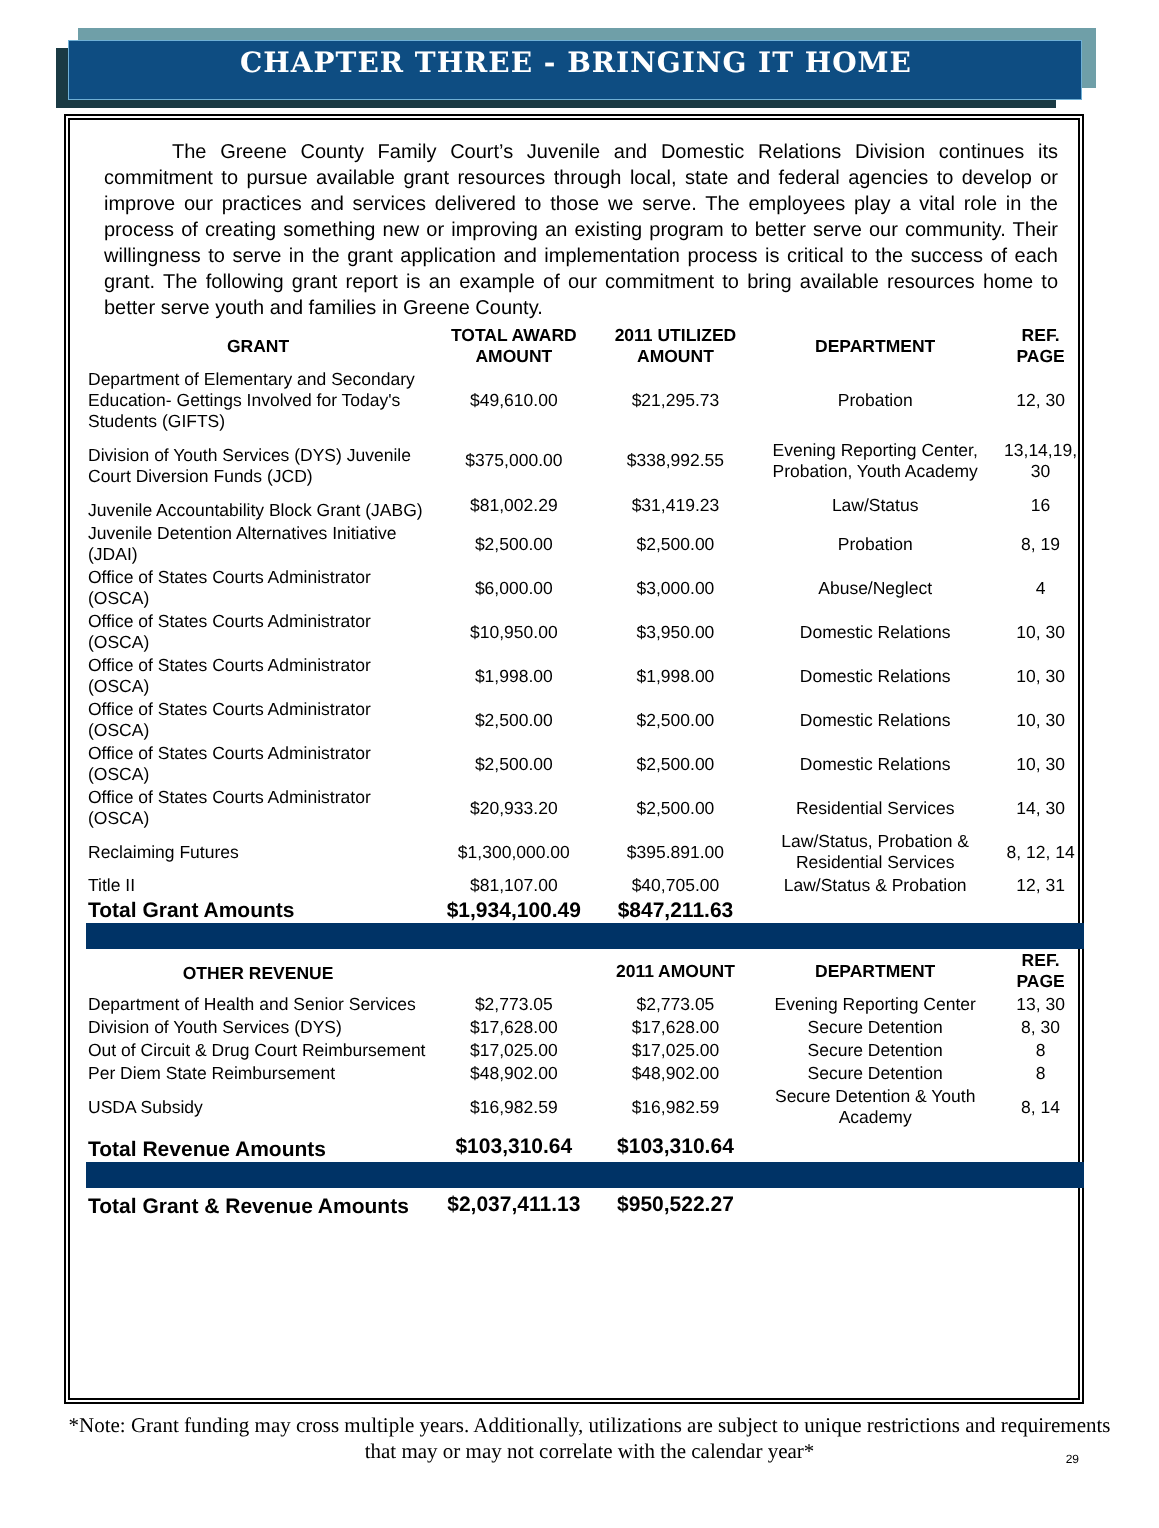CHAPTER THREE - BRINGING IT HOME
The Greene County Family Court’s Juvenile and Domestic Relations Division continues its commitment to pursue available grant resources through local, state and federal agencies to develop or improve our practices and services delivered to those we serve. The employees play a vital role in the process of creating something new or improving an existing program to better serve our community. Their willingness to serve in the grant application and implementation process is critical to the success of each grant. The following grant report is an example of our commitment to bring available resources home to better serve youth and families in Greene County.
| GRANT | TOTAL AWARD AMOUNT | 2011 UTILIZED AMOUNT | DEPARTMENT | REF. PAGE |
| --- | --- | --- | --- | --- |
| Department of Elementary and Secondary Education- Gettings Involved for Today's Students (GIFTS) | $49,610.00 | $21,295.73 | Probation | 12, 30 |
| Division of Youth Services (DYS) Juvenile Court Diversion Funds (JCD) | $375,000.00 | $338,992.55 | Evening Reporting Center, Probation, Youth Academy | 13,14,19, 30 |
| Juvenile Accountability Block Grant (JABG) | $81,002.29 | $31,419.23 | Law/Status | 16 |
| Juvenile Detention Alternatives Initiative (JDAI) | $2,500.00 | $2,500.00 | Probation | 8, 19 |
| Office of States Courts Administrator (OSCA) | $6,000.00 | $3,000.00 | Abuse/Neglect | 4 |
| Office of States Courts Administrator (OSCA) | $10,950.00 | $3,950.00 | Domestic Relations | 10, 30 |
| Office of States Courts Administrator (OSCA) | $1,998.00 | $1,998.00 | Domestic Relations | 10, 30 |
| Office of States Courts Administrator (OSCA) | $2,500.00 | $2,500.00 | Domestic Relations | 10, 30 |
| Office of States Courts Administrator (OSCA) | $2,500.00 | $2,500.00 | Domestic Relations | 10, 30 |
| Office of States Courts Administrator (OSCA) | $20,933.20 | $2,500.00 | Residential Services | 14, 30 |
| Reclaiming Futures | $1,300,000.00 | $395.891.00 | Law/Status, Probation & Residential Services | 8, 12, 14 |
| Title II | $81,107.00 | $40,705.00 | Law/Status & Probation | 12, 31 |
| Total Grant Amounts | $1,934,100.49 | $847,211.63 | | |
| OTHER REVENUE | | 2011 AMOUNT | DEPARTMENT | REF. PAGE |
| Department of Health and Senior Services | $2,773.05 | $2,773.05 | Evening Reporting Center | 13, 30 |
| Division of Youth Services (DYS) | $17,628.00 | $17,628.00 | Secure Detention | 8, 30 |
| Out of Circuit & Drug Court Reimbursement | $17,025.00 | $17,025.00 | Secure Detention | 8 |
| Per Diem State Reimbursement | $48,902.00 | $48,902.00 | Secure Detention | 8 |
| USDA Subsidy | $16,982.59 | $16,982.59 | Secure Detention & Youth Academy | 8, 14 |
| Total Revenue Amounts | $103,310.64 | $103,310.64 | | |
| Total Grant & Revenue Amounts | $2,037,411.13 | $950,522.27 | | |
*Note: Grant funding may cross multiple years. Additionally, utilizations are subject to unique restrictions and requirements that may or may not correlate with the calendar year*
29